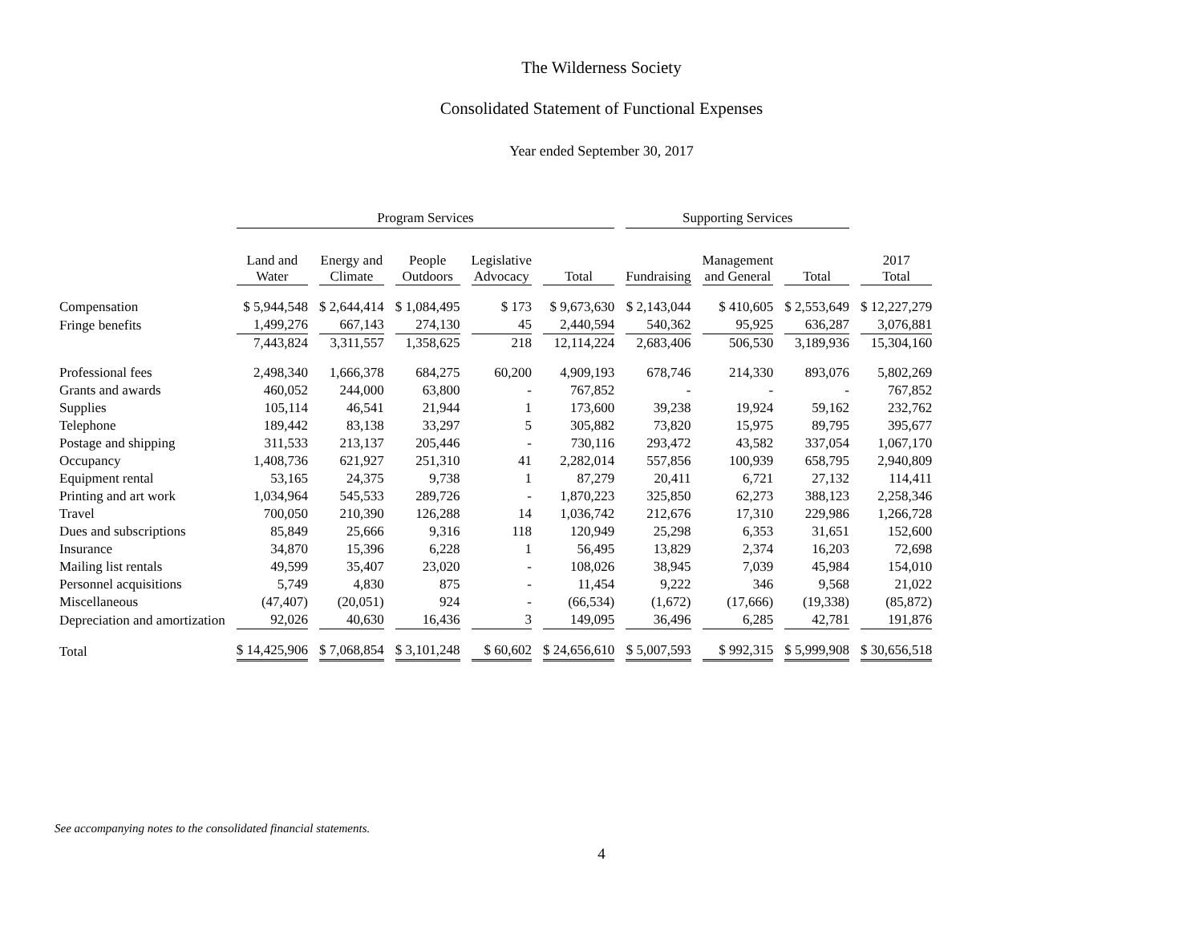The Wilderness Society
Consolidated Statement of Functional Expenses
Year ended September 30, 2017
| | Program Services | | | | | Supporting Services | | | |
| --- | --- | --- | --- | --- | --- | --- | --- | --- | --- |
| | Land and Water | Energy and Climate | People Outdoors | Legislative Advocacy | Total | Fundraising | Management and General | Total | 2017 Total |
| Compensation | $ 5,944,548 | $ 2,644,414 | $ 1,084,495 | $ 173 | $ 9,673,630 | $ 2,143,044 | $ 410,605 | $ 2,553,649 | $ 12,227,279 |
| Fringe benefits | 1,499,276 | 667,143 | 274,130 | 45 | 2,440,594 | 540,362 | 95,925 | 636,287 | 3,076,881 |
| | 7,443,824 | 3,311,557 | 1,358,625 | 218 | 12,114,224 | 2,683,406 | 506,530 | 3,189,936 | 15,304,160 |
| Professional fees | 2,498,340 | 1,666,378 | 684,275 | 60,200 | 4,909,193 | 678,746 | 214,330 | 893,076 | 5,802,269 |
| Grants and awards | 460,052 | 244,000 | 63,800 | - | 767,852 | - | - | - | 767,852 |
| Supplies | 105,114 | 46,541 | 21,944 | 1 | 173,600 | 39,238 | 19,924 | 59,162 | 232,762 |
| Telephone | 189,442 | 83,138 | 33,297 | 5 | 305,882 | 73,820 | 15,975 | 89,795 | 395,677 |
| Postage and shipping | 311,533 | 213,137 | 205,446 | - | 730,116 | 293,472 | 43,582 | 337,054 | 1,067,170 |
| Occupancy | 1,408,736 | 621,927 | 251,310 | 41 | 2,282,014 | 557,856 | 100,939 | 658,795 | 2,940,809 |
| Equipment rental | 53,165 | 24,375 | 9,738 | 1 | 87,279 | 20,411 | 6,721 | 27,132 | 114,411 |
| Printing and art work | 1,034,964 | 545,533 | 289,726 | - | 1,870,223 | 325,850 | 62,273 | 388,123 | 2,258,346 |
| Travel | 700,050 | 210,390 | 126,288 | 14 | 1,036,742 | 212,676 | 17,310 | 229,986 | 1,266,728 |
| Dues and subscriptions | 85,849 | 25,666 | 9,316 | 118 | 120,949 | 25,298 | 6,353 | 31,651 | 152,600 |
| Insurance | 34,870 | 15,396 | 6,228 | 1 | 56,495 | 13,829 | 2,374 | 16,203 | 72,698 |
| Mailing list rentals | 49,599 | 35,407 | 23,020 | - | 108,026 | 38,945 | 7,039 | 45,984 | 154,010 |
| Personnel acquisitions | 5,749 | 4,830 | 875 | - | 11,454 | 9,222 | 346 | 9,568 | 21,022 |
| Miscellaneous | (47,407) | (20,051) | 924 | - | (66,534) | (1,672) | (17,666) | (19,338) | (85,872) |
| Depreciation and amortization | 92,026 | 40,630 | 16,436 | 3 | 149,095 | 36,496 | 6,285 | 42,781 | 191,876 |
| Total | $ 14,425,906 | $ 7,068,854 | $ 3,101,248 | $ 60,602 | $ 24,656,610 | $ 5,007,593 | $ 992,315 | $ 5,999,908 | $ 30,656,518 |
See accompanying notes to the consolidated financial statements.
4